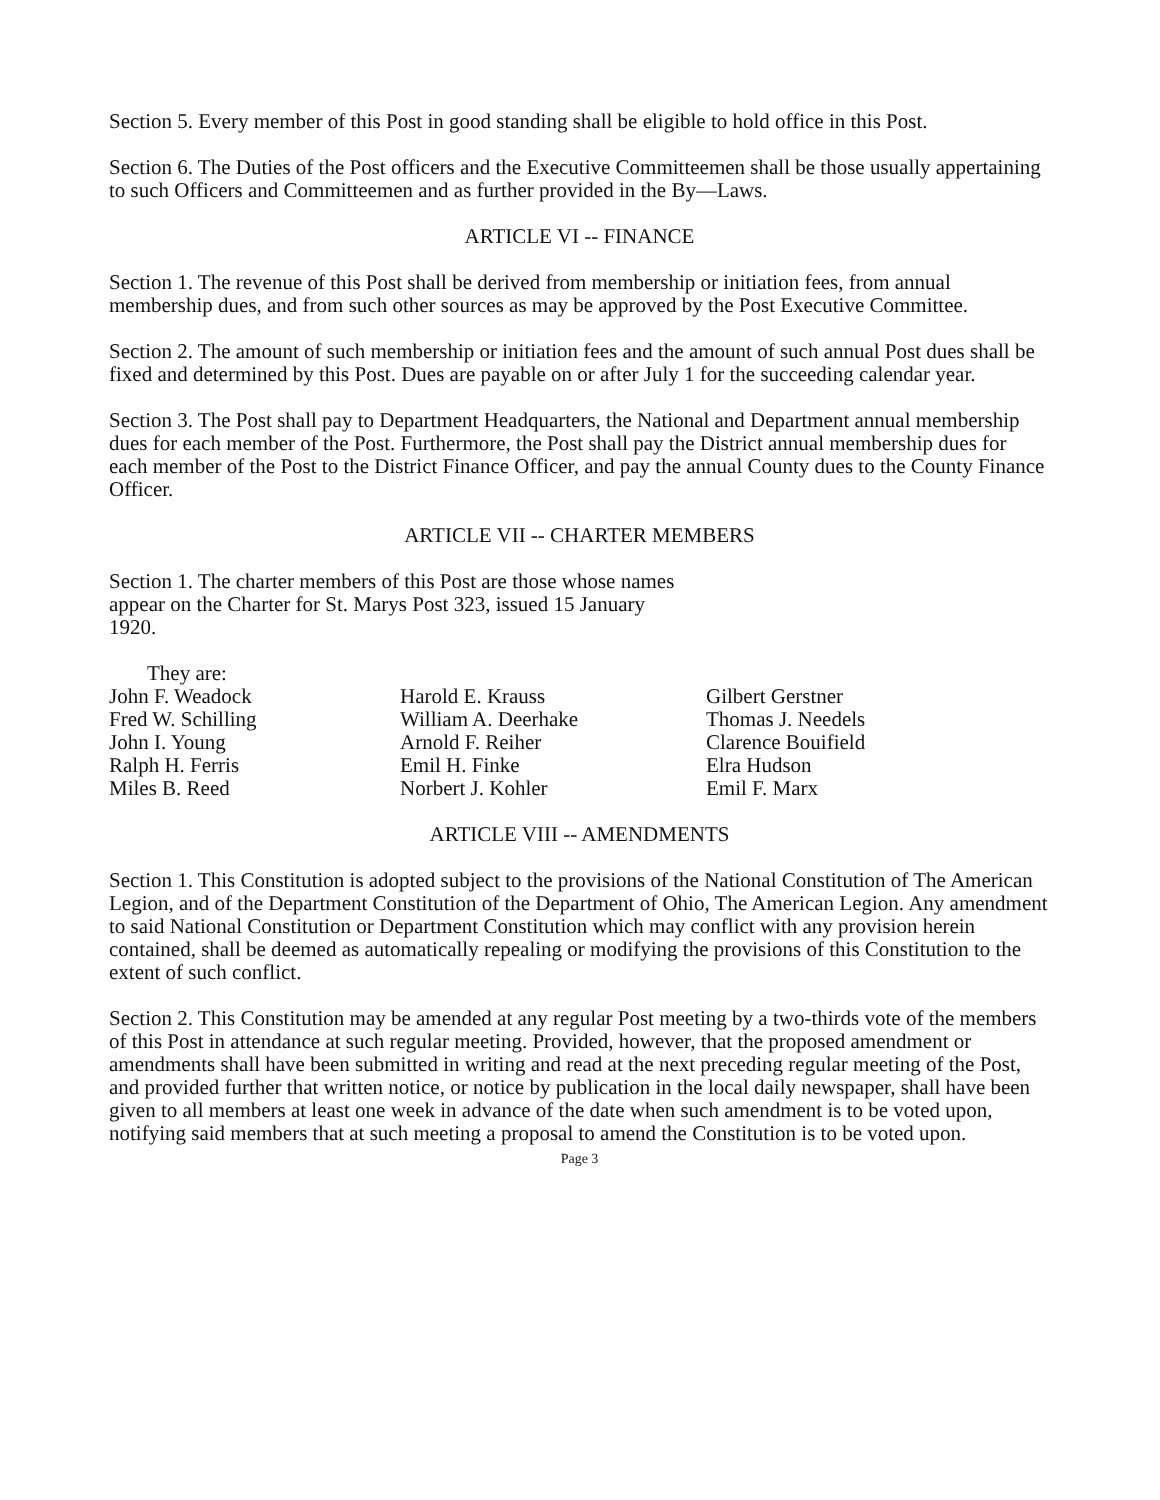Section 5. Every member of this Post in good standing shall be eligible to hold office in this Post.
Section 6. The Duties of the Post officers and the Executive Committeemen shall be those usually appertaining to such Officers and Committeemen and as further provided in the By—Laws.
ARTICLE VI -- FINANCE
Section 1. The revenue of this Post shall be derived from membership or initiation fees, from annual membership dues, and from such other sources as may be approved by the Post Executive Committee.
Section 2. The amount of such membership or initiation fees and the amount of such annual Post dues shall be fixed and determined by this Post. Dues are payable on or after July 1 for the succeeding calendar year.
Section 3. The Post shall pay to Department Headquarters, the National and Department annual membership dues for each member of the Post. Furthermore, the Post shall pay the District annual membership dues for each member of the Post to the District Finance Officer, and pay the annual County dues to the County Finance Officer.
ARTICLE VII -- CHARTER MEMBERS
Section 1. The charter members of this Post are those whose names appear on the Charter for St. Marys Post 323, issued 15 January 1920.
They are:
John F. Weadock
Fred W. Schilling
John I. Young
Ralph H. Ferris
Miles B. Reed
Harold E. Krauss
William A. Deerhake
Arnold F. Reiher
Emil H. Finke
Norbert J. Kohler
Gilbert Gerstner
Thomas J. Needels
Clarence Bouifield
Elra Hudson
Emil F. Marx
ARTICLE VIII -- AMENDMENTS
Section 1. This Constitution is adopted subject to the provisions of the National Constitution of The American Legion, and of the Department Constitution of the Department of Ohio, The American Legion. Any amendment to said National Constitution or Department Constitution which may conflict with any provision herein contained, shall be deemed as automatically repealing or modifying the provisions of this Constitution to the extent of such conflict.
Section 2. This Constitution may be amended at any regular Post meeting by a two-thirds vote of the members of this Post in attendance at such regular meeting. Provided, however, that the proposed amendment or amendments shall have been submitted in writing and read at the next preceding regular meeting of the Post, and provided further that written notice, or notice by publication in the local daily newspaper, shall have been given to all members at least one week in advance of the date when such amendment is to be voted upon, notifying said members that at such meeting a proposal to amend the Constitution is to be voted upon.
Page 3